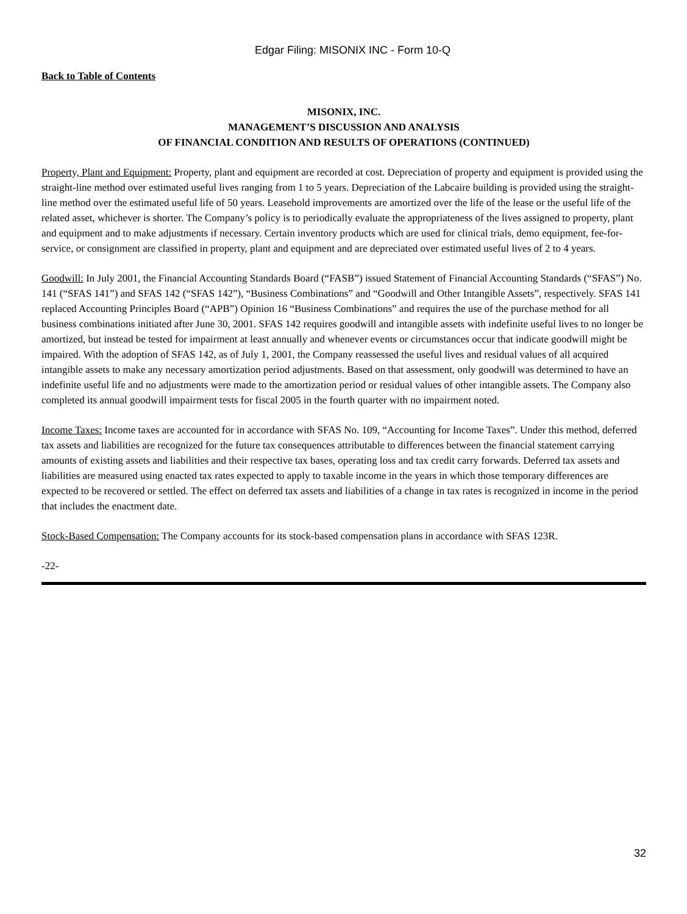Edgar Filing: MISONIX INC - Form 10-Q
Back to Table of Contents
MISONIX, INC.
MANAGEMENT’S DISCUSSION AND ANALYSIS
OF FINANCIAL CONDITION AND RESULTS OF OPERATIONS (CONTINUED)
Property, Plant and Equipment: Property, plant and equipment are recorded at cost. Depreciation of property and equipment is provided using the straight-line method over estimated useful lives ranging from 1 to 5 years. Depreciation of the Labcaire building is provided using the straight-line method over the estimated useful life of 50 years. Leasehold improvements are amortized over the life of the lease or the useful life of the related asset, whichever is shorter. The Company’s policy is to periodically evaluate the appropriateness of the lives assigned to property, plant and equipment and to make adjustments if necessary. Certain inventory products which are used for clinical trials, demo equipment, fee-for-service, or consignment are classified in property, plant and equipment and are depreciated over estimated useful lives of 2 to 4 years.
Goodwill: In July 2001, the Financial Accounting Standards Board (“FASB”) issued Statement of Financial Accounting Standards (“SFAS”) No. 141 (“SFAS 141”) and SFAS 142 (“SFAS 142”), “Business Combinations” and “Goodwill and Other Intangible Assets”, respectively. SFAS 141 replaced Accounting Principles Board (“APB”) Opinion 16 “Business Combinations” and requires the use of the purchase method for all business combinations initiated after June 30, 2001. SFAS 142 requires goodwill and intangible assets with indefinite useful lives to no longer be amortized, but instead be tested for impairment at least annually and whenever events or circumstances occur that indicate goodwill might be impaired. With the adoption of SFAS 142, as of July 1, 2001, the Company reassessed the useful lives and residual values of all acquired intangible assets to make any necessary amortization period adjustments. Based on that assessment, only goodwill was determined to have an indefinite useful life and no adjustments were made to the amortization period or residual values of other intangible assets. The Company also completed its annual goodwill impairment tests for fiscal 2005 in the fourth quarter with no impairment noted.
Income Taxes: Income taxes are accounted for in accordance with SFAS No. 109, “Accounting for Income Taxes”. Under this method, deferred tax assets and liabilities are recognized for the future tax consequences attributable to differences between the financial statement carrying amounts of existing assets and liabilities and their respective tax bases, operating loss and tax credit carry forwards. Deferred tax assets and liabilities are measured using enacted tax rates expected to apply to taxable income in the years in which those temporary differences are expected to be recovered or settled. The effect on deferred tax assets and liabilities of a change in tax rates is recognized in income in the period that includes the enactment date.
Stock-Based Compensation: The Company accounts for its stock-based compensation plans in accordance with SFAS 123R.
-22-
32